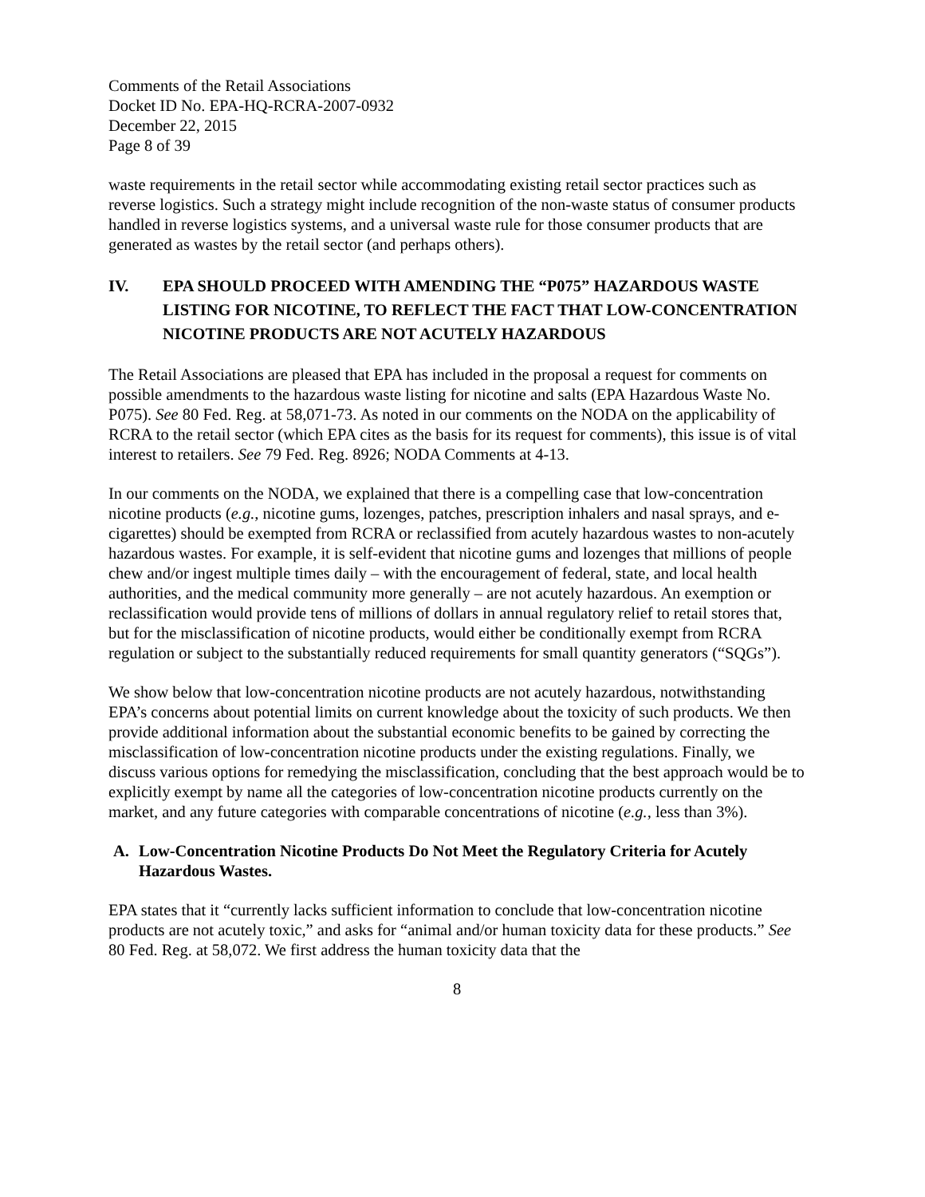Comments of the Retail Associations
Docket ID No. EPA-HQ-RCRA-2007-0932
December 22, 2015
Page 8 of 39
waste requirements in the retail sector while accommodating existing retail sector practices such as reverse logistics. Such a strategy might include recognition of the non-waste status of consumer products handled in reverse logistics systems, and a universal waste rule for those consumer products that are generated as wastes by the retail sector (and perhaps others).
IV. EPA SHOULD PROCEED WITH AMENDING THE “P075” HAZARDOUS WASTE LISTING FOR NICOTINE, TO REFLECT THE FACT THAT LOW-CONCENTRATION NICOTINE PRODUCTS ARE NOT ACUTELY HAZARDOUS
The Retail Associations are pleased that EPA has included in the proposal a request for comments on possible amendments to the hazardous waste listing for nicotine and salts (EPA Hazardous Waste No. P075). See 80 Fed. Reg. at 58,071-73. As noted in our comments on the NODA on the applicability of RCRA to the retail sector (which EPA cites as the basis for its request for comments), this issue is of vital interest to retailers. See 79 Fed. Reg. 8926; NODA Comments at 4-13.
In our comments on the NODA, we explained that there is a compelling case that low-concentration nicotine products (e.g., nicotine gums, lozenges, patches, prescription inhalers and nasal sprays, and e-cigarettes) should be exempted from RCRA or reclassified from acutely hazardous wastes to non-acutely hazardous wastes. For example, it is self-evident that nicotine gums and lozenges that millions of people chew and/or ingest multiple times daily – with the encouragement of federal, state, and local health authorities, and the medical community more generally – are not acutely hazardous. An exemption or reclassification would provide tens of millions of dollars in annual regulatory relief to retail stores that, but for the misclassification of nicotine products, would either be conditionally exempt from RCRA regulation or subject to the substantially reduced requirements for small quantity generators (“SQGs”).
We show below that low-concentration nicotine products are not acutely hazardous, notwithstanding EPA’s concerns about potential limits on current knowledge about the toxicity of such products. We then provide additional information about the substantial economic benefits to be gained by correcting the misclassification of low-concentration nicotine products under the existing regulations. Finally, we discuss various options for remedying the misclassification, concluding that the best approach would be to explicitly exempt by name all the categories of low-concentration nicotine products currently on the market, and any future categories with comparable concentrations of nicotine (e.g., less than 3%).
A. Low-Concentration Nicotine Products Do Not Meet the Regulatory Criteria for Acutely Hazardous Wastes.
EPA states that it “currently lacks sufficient information to conclude that low-concentration nicotine products are not acutely toxic,” and asks for “animal and/or human toxicity data for these products.” See 80 Fed. Reg. at 58,072. We first address the human toxicity data that the
8